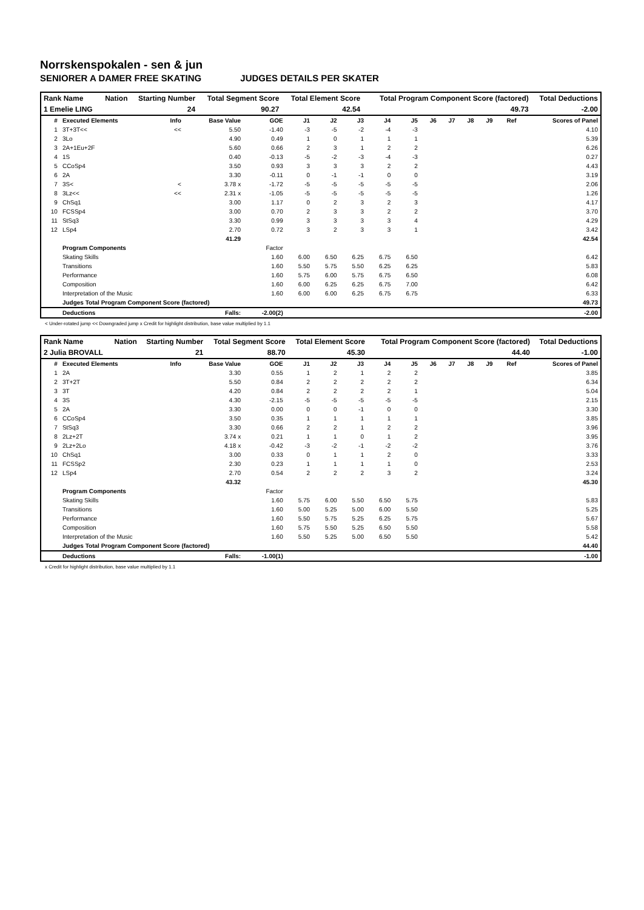Norrskenspokalen - sen & jun
SENIORER A DAMER FREE SKATING JUDGES DETAILS PER SKATER
| Rank Name | Nation | Starting Number | Total Segment Score | Total Element Score | Total Program Component Score (factored) | Total Deductions |
| 1 Emelie LING | | 24 | 90.27 | 42.54 | 49.73 | -2.00 |
| # | Executed Elements | Info | Base Value | GOE | J1 | J2 | J3 | J4 | J5 | J6 | J7 | J8 | J9 | Ref | Scores of Panel |
| --- | --- | --- | --- | --- | --- | --- | --- | --- | --- | --- | --- | --- | --- | --- | --- |
| 1 | 3T+3T<< | << | 5.50 | -1.40 | -3 | -5 | -2 | -4 | -3 | | | | | | 4.10 |
| 2 | 3Lo | | 4.90 | 0.49 | 1 | 0 | 1 | 1 | 1 | | | | | | 5.39 |
| 3 | 2A+1Eu+2F | | 5.60 | 0.66 | 2 | 3 | 1 | 2 | 2 | | | | | | 6.26 |
| 4 | 1S | | 0.40 | -0.13 | -5 | -2 | -3 | -4 | -3 | | | | | | 0.27 |
| 5 | CCoSp4 | | 3.50 | 0.93 | 3 | 3 | 3 | 2 | 2 | | | | | | 4.43 |
| 6 | 2A | | 3.30 | -0.11 | 0 | -1 | -1 | 0 | 0 | | | | | | 3.19 |
| 7 | 3S< | < | 3.78 x | -1.72 | -5 | -5 | -5 | -5 | -5 | | | | | | 2.06 |
| 8 | 3Lz<< | << | 2.31 x | -1.05 | -5 | -5 | -5 | -5 | -5 | | | | | | 1.26 |
| 9 | ChSq1 | | 3.00 | 1.17 | 0 | 2 | 3 | 2 | 3 | | | | | | 4.17 |
| 10 | FCSSp4 | | 3.00 | 0.70 | 2 | 3 | 3 | 2 | 2 | | | | | | 3.70 |
| 11 | StSq3 | | 3.30 | 0.99 | 3 | 3 | 3 | 3 | 4 | | | | | | 4.29 |
| 12 | LSp4 | | 2.70 | 0.72 | 3 | 2 | 3 | 3 | 1 | | | | | | 3.42 |
| | | | 41.29 | | | | | | | | | | | | 42.54 |
| | Program Components | | | Factor | | | | | | | | | | | |
| | Skating Skills | | | 1.60 | 6.00 | 6.50 | 6.25 | 6.75 | 6.50 | | | | | | 6.42 |
| | Transitions | | | 1.60 | 5.50 | 5.75 | 5.50 | 6.25 | 6.25 | | | | | | 5.83 |
| | Performance | | | 1.60 | 5.75 | 6.00 | 5.75 | 6.75 | 6.50 | | | | | | 6.08 |
| | Composition | | | 1.60 | 6.00 | 6.25 | 6.25 | 6.75 | 7.00 | | | | | | 6.42 |
| | Interpretation of the Music | | | 1.60 | 6.00 | 6.00 | 6.25 | 6.75 | 6.75 | | | | | | 6.33 |
| | Judges Total Program Component Score (factored) | | | | | | | | | | | | | | 49.73 |
| | Deductions | Falls: | | -2.00(2) | | | | | | | | | | | -2.00 |
< Under-rotated jump << Downgraded jump x Credit for highlight distribution, base value multiplied by 1.1
| Rank Name | Nation | Starting Number | Total Segment Score | Total Element Score | Total Program Component Score (factored) | Total Deductions |
| 2 Julia BROVALL | | 21 | 88.70 | 45.30 | 44.40 | -1.00 |
| # | Executed Elements | Info | Base Value | GOE | J1 | J2 | J3 | J4 | J5 | J6 | J7 | J8 | J9 | Ref | Scores of Panel |
| --- | --- | --- | --- | --- | --- | --- | --- | --- | --- | --- | --- | --- | --- | --- | --- |
| 1 | 2A | | 3.30 | 0.55 | 1 | 2 | 1 | 2 | 2 | | | | | | 3.85 |
| 2 | 3T+2T | | 5.50 | 0.84 | 2 | 2 | 2 | 2 | 2 | | | | | | 6.34 |
| 3 | 3T | | 4.20 | 0.84 | 2 | 2 | 2 | 2 | 1 | | | | | | 5.04 |
| 4 | 3S | | 4.30 | -2.15 | -5 | -5 | -5 | -5 | -5 | | | | | | 2.15 |
| 5 | 2A | | 3.30 | 0.00 | 0 | 0 | -1 | 0 | 0 | | | | | | 3.30 |
| 6 | CCoSp4 | | 3.50 | 0.35 | 1 | 1 | 1 | 1 | 1 | | | | | | 3.85 |
| 7 | StSq3 | | 3.30 | 0.66 | 2 | 2 | 1 | 2 | 2 | | | | | | 3.96 |
| 8 | 2Lz+2T | | 3.74 x | 0.21 | 1 | 1 | 0 | 1 | 2 | | | | | | 3.95 |
| 9 | 2Lz+2Lo | | 4.18 x | -0.42 | -3 | -2 | -1 | -2 | -2 | | | | | | 3.76 |
| 10 | ChSq1 | | 3.00 | 0.33 | 0 | 1 | 1 | 2 | 0 | | | | | | 3.33 |
| 11 | FCSSp2 | | 2.30 | 0.23 | 1 | 1 | 1 | 1 | 0 | | | | | | 2.53 |
| 12 | LSp4 | | 2.70 | 0.54 | 2 | 2 | 2 | 3 | 2 | | | | | | 3.24 |
| | | | 43.32 | | | | | | | | | | | | 45.30 |
| | Program Components | | | Factor | | | | | | | | | | | |
| | Skating Skills | | | 1.60 | 5.75 | 6.00 | 5.50 | 6.50 | 5.75 | | | | | | 5.83 |
| | Transitions | | | 1.60 | 5.00 | 5.25 | 5.00 | 6.00 | 5.50 | | | | | | 5.25 |
| | Performance | | | 1.60 | 5.50 | 5.75 | 5.25 | 6.25 | 5.75 | | | | | | 5.67 |
| | Composition | | | 1.60 | 5.75 | 5.50 | 5.25 | 6.50 | 5.50 | | | | | | 5.58 |
| | Interpretation of the Music | | | 1.60 | 5.50 | 5.25 | 5.00 | 6.50 | 5.50 | | | | | | 5.42 |
| | Judges Total Program Component Score (factored) | | | | | | | | | | | | | | 44.40 |
| | Deductions | Falls: | | -1.00(1) | | | | | | | | | | | -1.00 |
x Credit for highlight distribution, base value multiplied by 1.1